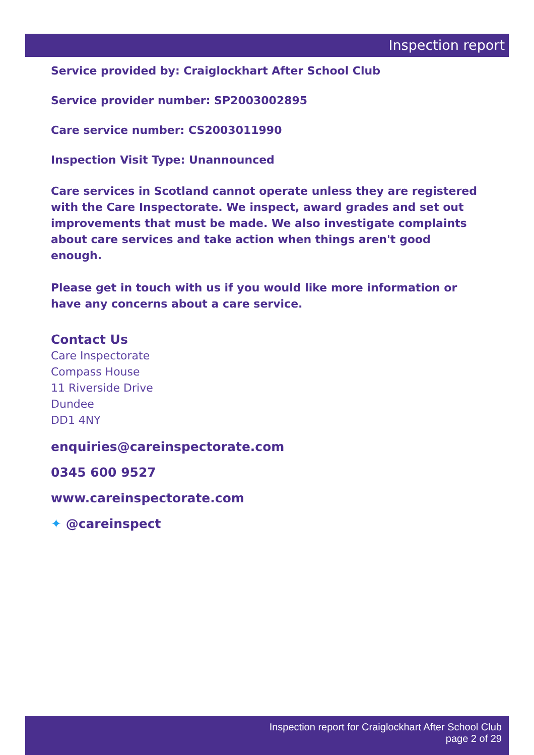Inspection report
Service provided by: Craiglockhart After School Club
Service provider number: SP2003002895
Care service number: CS2003011990
Inspection Visit Type: Unannounced
Care services in Scotland cannot operate unless they are registered with the Care Inspectorate. We inspect, award grades and set out improvements that must be made. We also investigate complaints about care services and take action when things aren't good enough.
Please get in touch with us if you would like more information or have any concerns about a care service.
Contact Us
Care Inspectorate
Compass House
11 Riverside Drive
Dundee
DD1 4NY
enquiries@careinspectorate.com
0345 600 9527
www.careinspectorate.com
✦ @careinspect
Inspection report for Craiglockhart After School Club
page 2 of 29